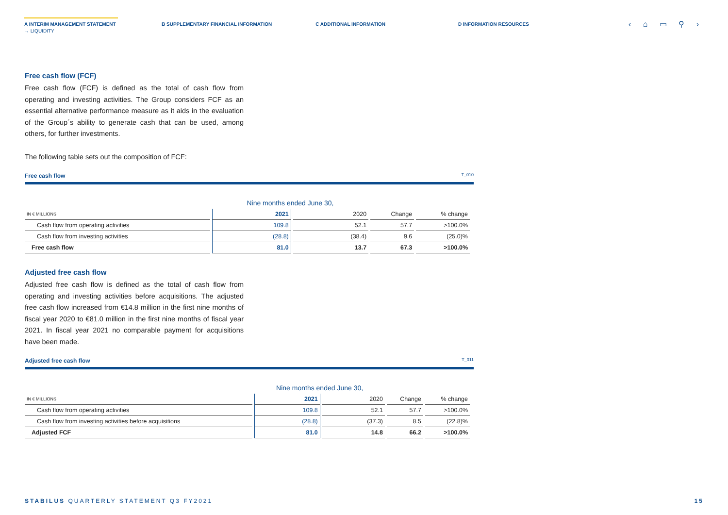A INTERIM MANAGEMENT STATEMENT B SUPPLEMENTARY FINANCIAL INFORMATION
C ADDITIONAL INFORMATION D INFORMATION RESOURCES
→ LIQUIDITY
‹ ⌂ ▭ ⚲ ›
Free cash flow (FCF)
Free cash flow (FCF) is defined as the total of cash flow from operating and investing activities. The Group considers FCF as an essential alternative performance measure as it aids in the evaluation of the Group´s ability to generate cash that can be used, among others, for further investments.
The following table sets out the composition of FCF:
Free cash flow T_010
| | Nine months ended June 30, | | | |
| --- | --- | --- | --- | --- |
| IN € MILLIONS | 2021 | 2020 | Change | % change |
| Cash flow from operating activities | 109.8 | 52.1 | 57.7 | >100.0% |
| Cash flow from investing activities | (28.8) | (38.4) | 9.6 | (25.0)% |
| Free cash flow | 81.0 | 13.7 | 67.3 | >100.0% |
Adjusted free cash flow
Adjusted free cash flow is defined as the total of cash flow from operating and investing activities before acquisitions. The adjusted free cash flow increased from €14.8 million in the first nine months of fiscal year 2020 to €81.0 million in the first nine months of fiscal year 2021. In fiscal year 2021 no comparable payment for acquisitions have been made.
Adjusted free cash flow T_011
| | Nine months ended June 30, | | | |
| --- | --- | --- | --- | --- |
| IN € MILLIONS | 2021 | 2020 | Change | % change |
| Cash flow from operating activities | 109.8 | 52.1 | 57.7 | >100.0% |
| Cash flow from investing activities before acquisitions | (28.8) | (37.3) | 8.5 | (22.8)% |
| Adjusted FCF | 81.0 | 14.8 | 66.2 | >100.0% |
STABILUS QUARTERLY STATEMENT Q3 FY2021 15